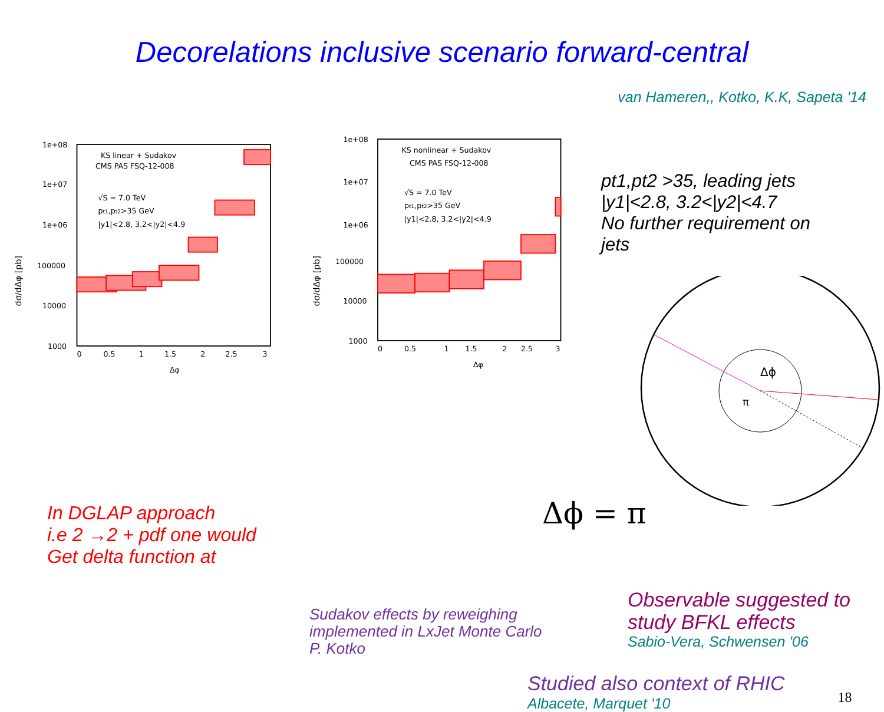Decorelations inclusive scenario forward-central
van Hameren,, Kotko, K.K, Sapeta '14
dσ/dΔφ [pb]
1e+08
1e+07
1e+06
100000
10000
1000
0
0.5
1
1.5
2
2.5
3
Δφ
KS linear + Sudakov
CMS PAS FSQ-12-008
√S = 7.0 TeV
pt1,pt2>35 GeV
|y1|<2.8, 3.2<|y2|<4.9
dσ/dΔφ [pb]
1e+08
1e+07
1e+06
100000
10000
1000
0
0.5
1
1.5
2
2.5
3
Δφ
KS nonlinear + Sudakov
CMS PAS FSQ-12-008
√S = 7.0 TeV
pt1,pt2>35 GeV
|y1|<2.8, 3.2<|y2|<4.9
pt1,pt2 >35, leading jets
|y1|<2.8, 3.2<|y2|<4.7
No further requirement on
jets
Δϕ
π
In DGLAP approach
i.e 2 →2 + pdf one would
Get delta function at
Δϕ = π
Sudakov effects by reweighing
implemented in LxJet Monte Carlo
P. Kotko
Observable suggested to
study BFKL effects
Sabio-Vera, Schwensen '06
Studied also context of RHIC
Albacete, Marquet '10
18